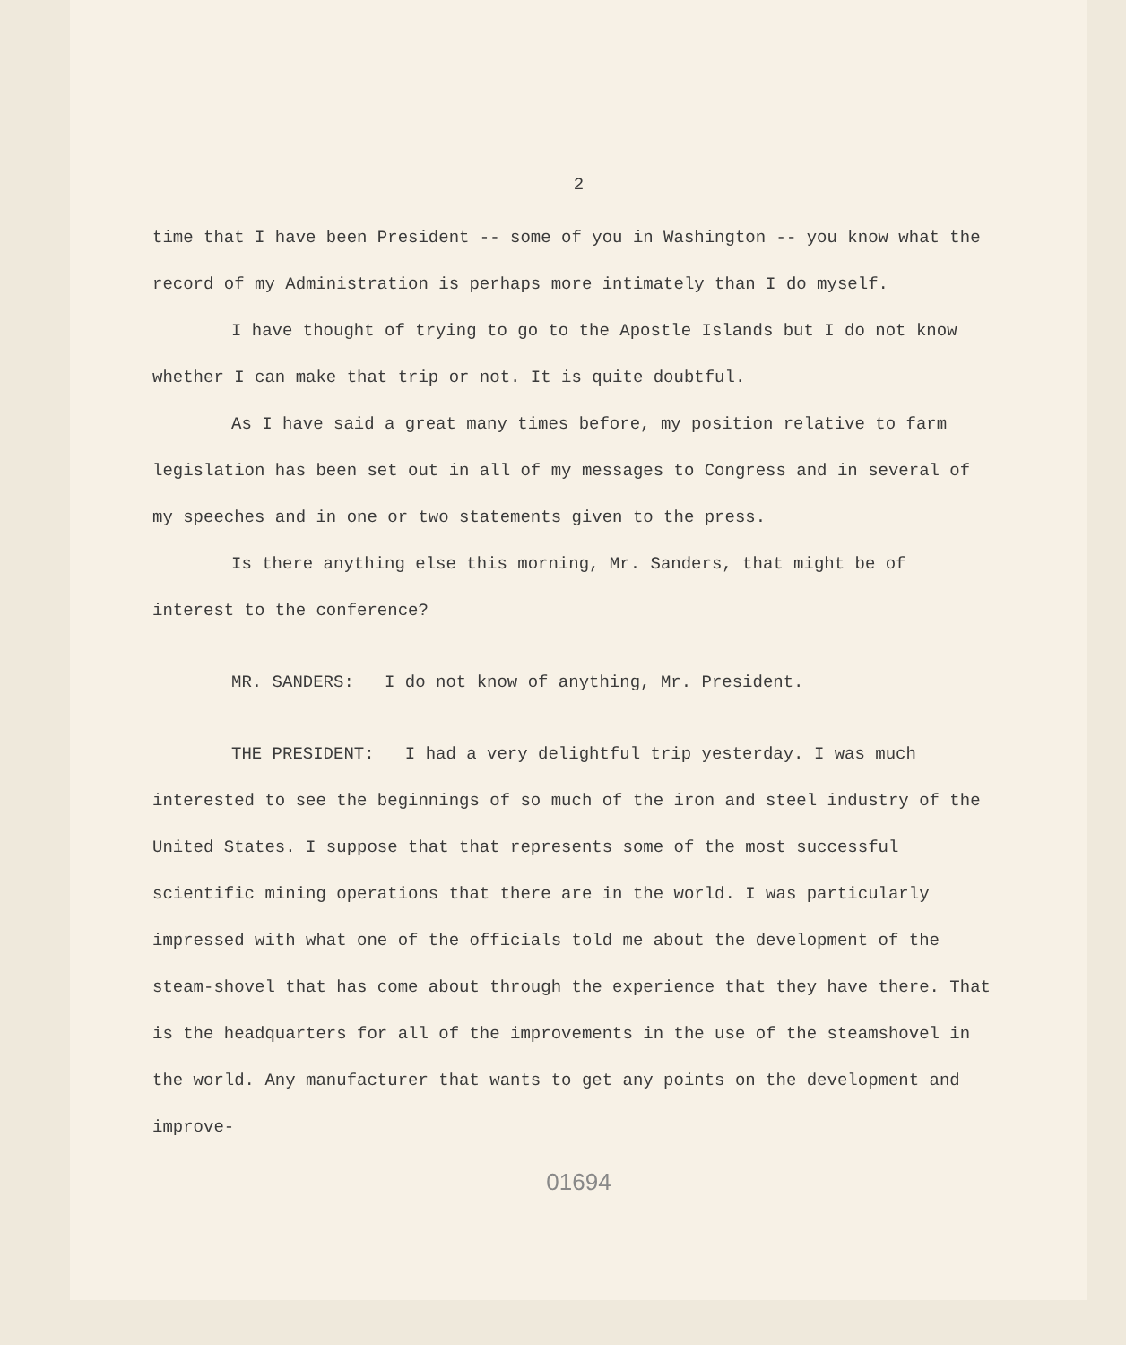2
time that I have been President -- some of you in Washington -- you know what the record of my Administration is perhaps more intimately than I do myself.
I have thought of trying to go to the Apostle Islands but I do not know whether I can make that trip or not. It is quite doubtful.
As I have said a great many times before, my position relative to farm legislation has been set out in all of my messages to Congress and in several of my speeches and in one or two statements given to the press.
Is there anything else this morning, Mr. Sanders, that might be of interest to the conference?
MR. SANDERS: I do not know of anything, Mr. President.
THE PRESIDENT: I had a very delightful trip yesterday. I was much interested to see the beginnings of so much of the iron and steel industry of the United States. I suppose that that represents some of the most successful scientific mining operations that there are in the world. I was particularly impressed with what one of the officials told me about the development of the steam-shovel that has come about through the experience that they have there. That is the headquarters for all of the improvements in the use of the steamshovel in the world. Any manufacturer that wants to get any points on the development and improve-
01694